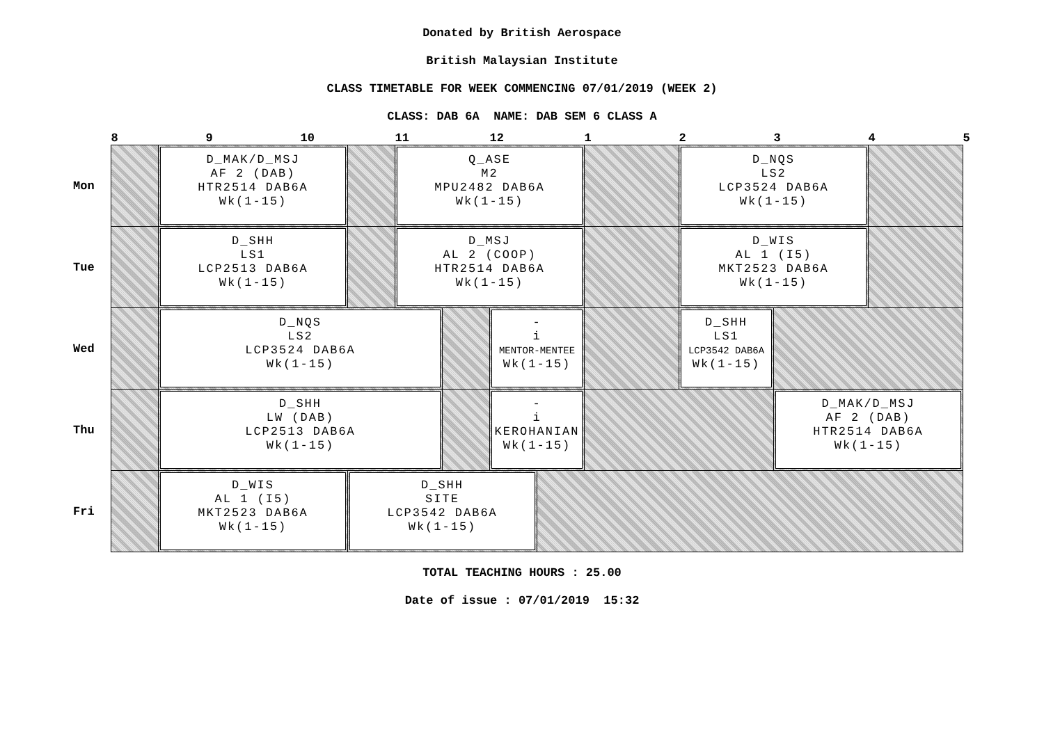Donated by British Aerospace
British Malaysian Institute
CLASS TIMETABLE FOR WEEK COMMENCING 07/01/2019 (WEEK 2)
CLASS: DAB 6A NAME: DAB SEM 6 CLASS A
| | 8 | | 9 | 10 | | 11 | | 12 | | 1 | 2 | 3 | 4 | 5 |
| --- | --- | --- | --- | --- | --- | --- | --- | --- | --- | --- | --- | --- | --- | --- |
| Mon | | D_MAK/D_MSJ AF 2 (DAB) HTR2514 DAB6A Wk(1-15) | | | | Q_ASE M2 MPU2482 DAB6A Wk(1-15) | | | | | D_NQS LS2 LCP3524 DAB6A Wk(1-15) | | | |
| Tue | | D_SHH LS1 LCP2513 DAB6A Wk(1-15) | | | | D_MSJ AL 2 (COOP) HTR2514 DAB6A Wk(1-15) | | | | | D_WIS AL 1 (I5) MKT2523 DAB6A Wk(1-15) | | | |
| Wed | | D_NQS LS2 LCP3524 DAB6A Wk(1-15) | | | | | | - i MENTOR-MENTEE Wk(1-15) | | | D_SHH LS1 LCP3542 DAB6A Wk(1-15) | | | |
| Thu | | D_SHH LW (DAB) LCP2513 DAB6A Wk(1-15) | | | | | | - i KEROHANIAN Wk(1-15) | | | | D_MAK/D_MSJ AF 2 (DAB) HTR2514 DAB6A Wk(1-15) | | |
| Fri | | D_WIS AL 1 (I5) MKT2523 DAB6A Wk(1-15) | | | D_SHH SITE LCP3542 DAB6A Wk(1-15) | | | | | | | | | |
TOTAL TEACHING HOURS : 25.00
Date of issue : 07/01/2019 15:32